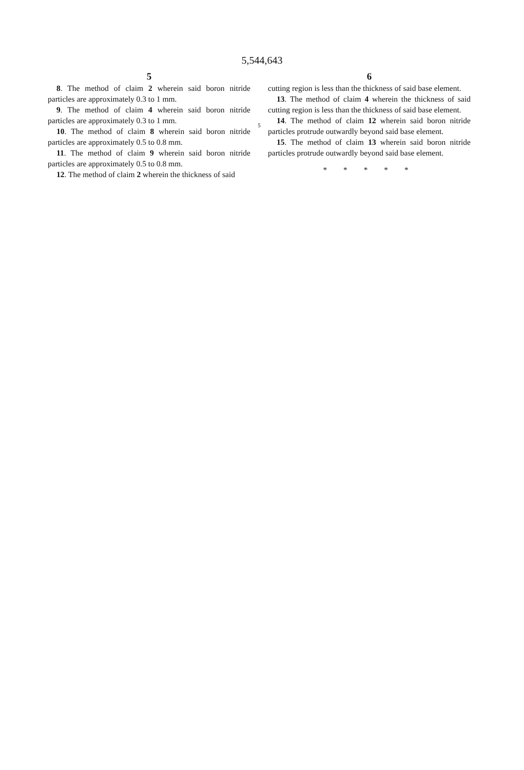5,544,643
5
8. The method of claim 2 wherein said boron nitride particles are approximately 0.3 to 1 mm.
9. The method of claim 4 wherein said boron nitride particles are approximately 0.3 to 1 mm.
10. The method of claim 8 wherein said boron nitride particles are approximately 0.5 to 0.8 mm.
11. The method of claim 9 wherein said boron nitride particles are approximately 0.5 to 0.8 mm.
12. The method of claim 2 wherein the thickness of said
5
6
cutting region is less than the thickness of said base element.
13. The method of claim 4 wherein the thickness of said cutting region is less than the thickness of said base element.
14. The method of claim 12 wherein said boron nitride particles protrude outwardly beyond said base element.
15. The method of claim 13 wherein said boron nitride particles protrude outwardly beyond said base element.
* * * * *